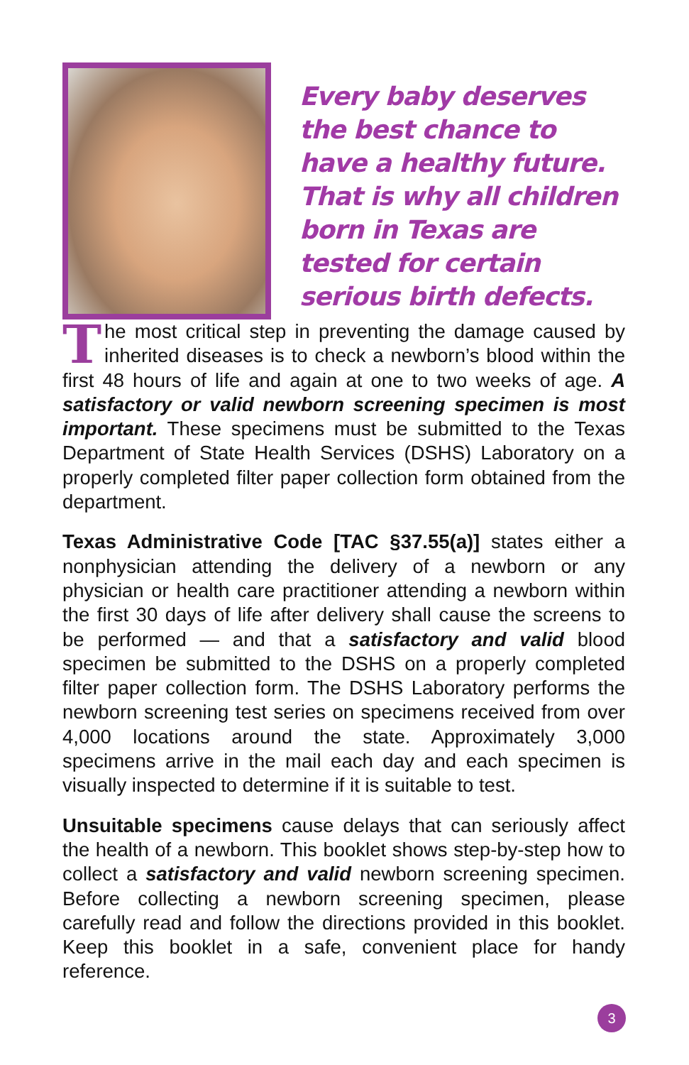Every baby deserves the best chance to have a healthy future. That is why all children born in Texas are tested for certain serious birth defects.
The most critical step in preventing the damage caused by inherited diseases is to check a newborn’s blood within the first 48 hours of life and again at one to two weeks of age. A satisfactory or valid newborn screening specimen is most important. These specimens must be submitted to the Texas Department of State Health Services (DSHS) Laboratory on a properly completed filter paper collection form obtained from the department.
Texas Administrative Code [TAC §37.55(a)] states either a nonphysician attending the delivery of a newborn or any physician or health care practitioner attending a newborn within the first 30 days of life after delivery shall cause the screens to be performed — and that a satisfactory and valid blood specimen be submitted to the DSHS on a properly completed filter paper collection form. The DSHS Laboratory performs the newborn screening test series on specimens received from over 4,000 locations around the state. Approximately 3,000 specimens arrive in the mail each day and each specimen is visually inspected to determine if it is suitable to test.
Unsuitable specimens cause delays that can seriously affect the health of a newborn. This booklet shows step-by-step how to collect a satisfactory and valid newborn screening specimen. Before collecting a newborn screening specimen, please carefully read and follow the directions provided in this booklet. Keep this booklet in a safe, convenient place for handy reference.
3